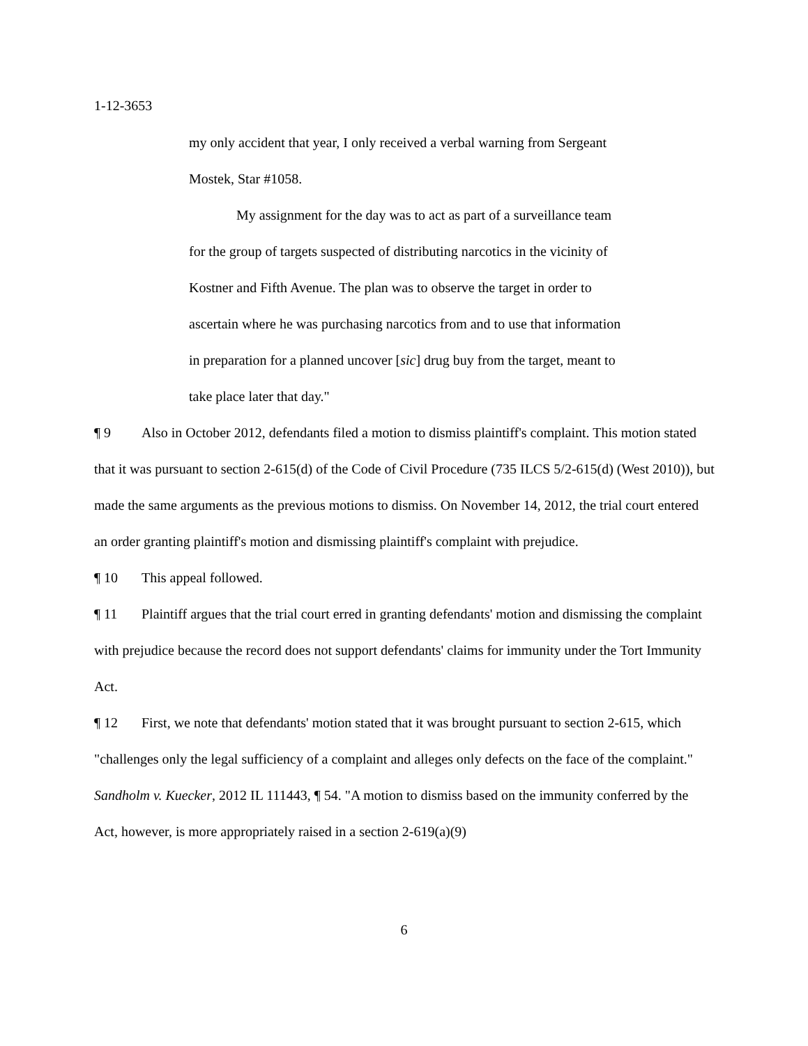1-12-3653
my only accident that year, I only received a verbal warning from Sergeant Mostek, Star #1058.
My assignment for the day was to act as part of a surveillance team for the group of targets suspected of distributing narcotics in the vicinity of Kostner and Fifth Avenue. The plan was to observe the target in order to ascertain where he was purchasing narcotics from and to use that information in preparation for a planned uncover [sic] drug buy from the target, meant to take place later that day."
¶ 9 Also in October 2012, defendants filed a motion to dismiss plaintiff's complaint. This motion stated that it was pursuant to section 2-615(d) of the Code of Civil Procedure (735 ILCS 5/2-615(d) (West 2010)), but made the same arguments as the previous motions to dismiss. On November 14, 2012, the trial court entered an order granting plaintiff's motion and dismissing plaintiff's complaint with prejudice.
¶ 10 This appeal followed.
¶ 11 Plaintiff argues that the trial court erred in granting defendants' motion and dismissing the complaint with prejudice because the record does not support defendants' claims for immunity under the Tort Immunity Act.
¶ 12 First, we note that defendants' motion stated that it was brought pursuant to section 2-615, which "challenges only the legal sufficiency of a complaint and alleges only defects on the face of the complaint." Sandholm v. Kuecker, 2012 IL 111443, ¶ 54. "A motion to dismiss based on the immunity conferred by the Act, however, is more appropriately raised in a section 2-619(a)(9)
6